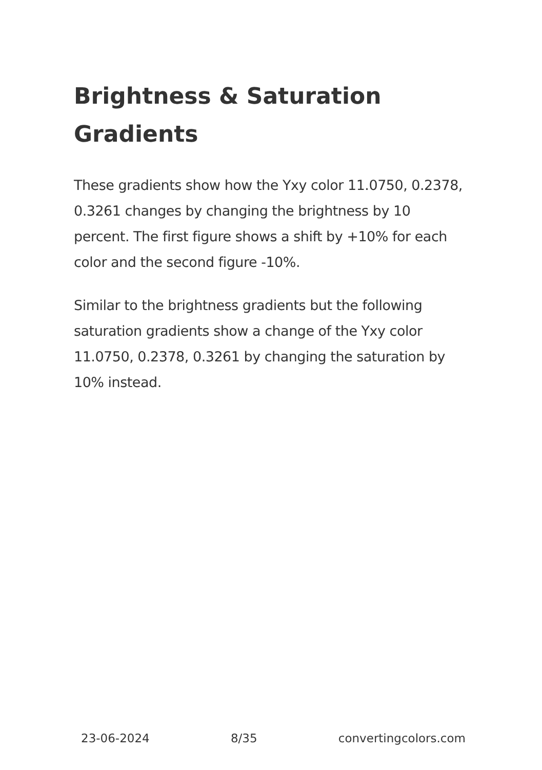Brightness & Saturation Gradients
These gradients show how the Yxy color 11.0750, 0.2378, 0.3261 changes by changing the brightness by 10 percent. The first figure shows a shift by +10% for each color and the second figure -10%.
Similar to the brightness gradients but the following saturation gradients show a change of the Yxy color 11.0750, 0.2378, 0.3261 by changing the saturation by 10% instead.
23-06-2024 8/35 convertingcolors.com